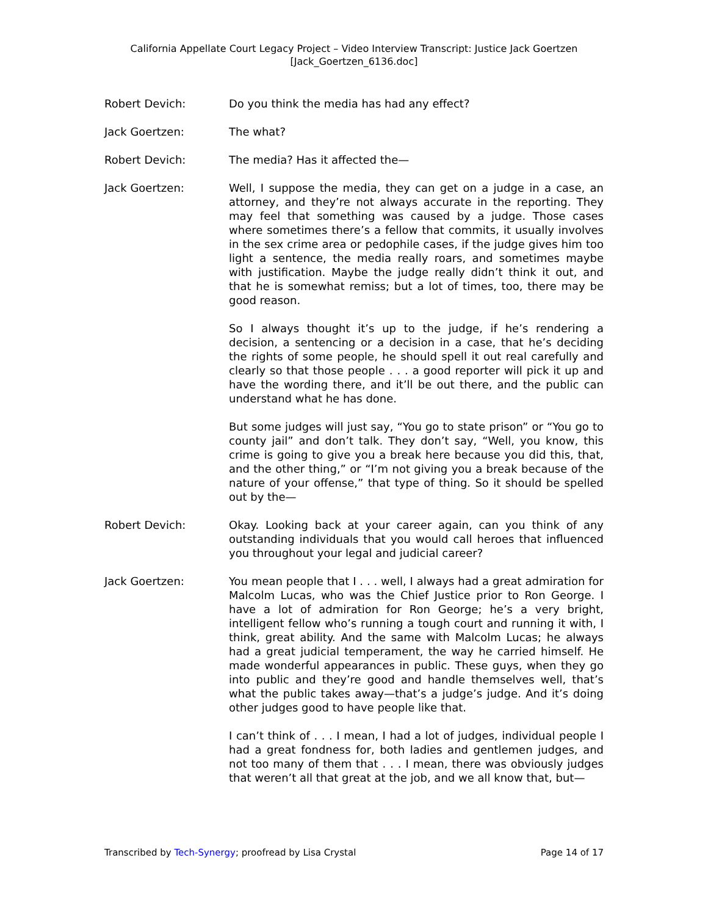California Appellate Court Legacy Project – Video Interview Transcript: Justice Jack Goertzen
[Jack_Goertzen_6136.doc]
Robert Devich: Do you think the media has had any effect?
Jack Goertzen: The what?
Robert Devich: The media? Has it affected the—
Jack Goertzen: Well, I suppose the media, they can get on a judge in a case, an attorney, and they’re not always accurate in the reporting. They may feel that something was caused by a judge. Those cases where sometimes there’s a fellow that commits, it usually involves in the sex crime area or pedophile cases, if the judge gives him too light a sentence, the media really roars, and sometimes maybe with justification. Maybe the judge really didn’t think it out, and that he is somewhat remiss; but a lot of times, too, there may be good reason.
So I always thought it’s up to the judge, if he’s rendering a decision, a sentencing or a decision in a case, that he’s deciding the rights of some people, he should spell it out real carefully and clearly so that those people . . . a good reporter will pick it up and have the wording there, and it’ll be out there, and the public can understand what he has done.
But some judges will just say, “You go to state prison” or “You go to county jail” and don’t talk. They don’t say, “Well, you know, this crime is going to give you a break here because you did this, that, and the other thing,” or “I’m not giving you a break because of the nature of your offense,” that type of thing. So it should be spelled out by the—
Robert Devich: Okay. Looking back at your career again, can you think of any outstanding individuals that you would call heroes that influenced you throughout your legal and judicial career?
Jack Goertzen: You mean people that I . . . well, I always had a great admiration for Malcolm Lucas, who was the Chief Justice prior to Ron George. I have a lot of admiration for Ron George; he’s a very bright, intelligent fellow who’s running a tough court and running it with, I think, great ability. And the same with Malcolm Lucas; he always had a great judicial temperament, the way he carried himself. He made wonderful appearances in public. These guys, when they go into public and they’re good and handle themselves well, that’s what the public takes away—that’s a judge’s judge. And it’s doing other judges good to have people like that.
I can’t think of . . . I mean, I had a lot of judges, individual people I had a great fondness for, both ladies and gentlemen judges, and not too many of them that . . . I mean, there was obviously judges that weren’t all that great at the job, and we all know that, but—
Transcribed by Tech-Synergy; proofread by Lisa Crystal Page 14 of 17